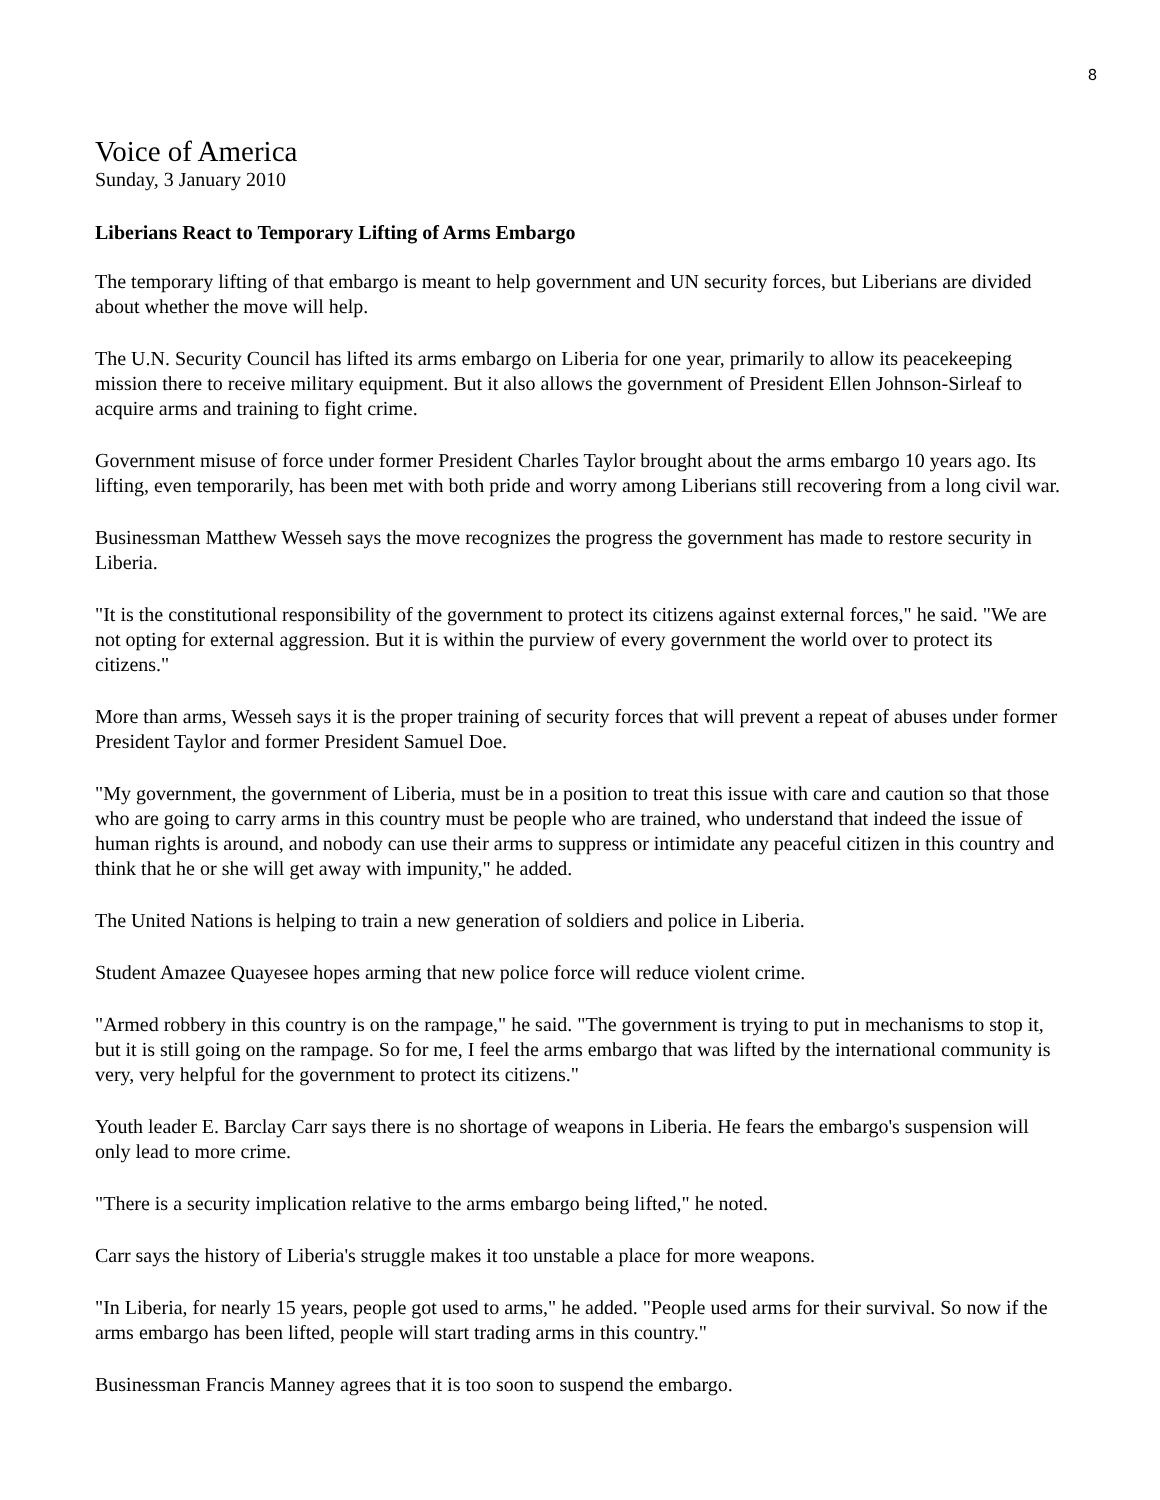8
Voice of America
Sunday, 3 January 2010
Liberians React to Temporary Lifting of Arms Embargo
The temporary lifting of that embargo is meant to help government and UN security forces, but Liberians are divided about whether the move will help.
The U.N. Security Council has lifted its arms embargo on Liberia for one year, primarily to allow its peacekeeping mission there to receive military equipment. But it also allows the government of President Ellen Johnson-Sirleaf to acquire arms and training to fight crime.
Government misuse of force under former President Charles Taylor brought about the arms embargo 10 years ago. Its lifting, even temporarily, has been met with both pride and worry among Liberians still recovering from a long civil war.
Businessman Matthew Wesseh says the move recognizes the progress the government has made to restore security in Liberia.
"It is the constitutional responsibility of the government to protect its citizens against external forces," he said. "We are not opting for external aggression. But it is within the purview of every government the world over to protect its citizens."
More than arms, Wesseh says it is the proper training of security forces that will prevent a repeat of abuses under former President Taylor and former President Samuel Doe.
"My government, the government of Liberia, must be in a position to treat this issue with care and caution so that those who are going to carry arms in this country must be people who are trained, who understand that indeed the issue of human rights is around, and nobody can use their arms to suppress or intimidate any peaceful citizen in this country and think that he or she will get away with impunity," he added.
The United Nations is helping to train a new generation of soldiers and police in Liberia.
Student Amazee Quayesee hopes arming that new police force will reduce violent crime.
"Armed robbery in this country is on the rampage," he said. "The government is trying to put in mechanisms to stop it, but it is still going on the rampage. So for me, I feel the arms embargo that was lifted by the international community is very, very helpful for the government to protect its citizens."
Youth leader E. Barclay Carr says there is no shortage of weapons in Liberia. He fears the embargo's suspension will only lead to more crime.
"There is a security implication relative to the arms embargo being lifted," he noted.
Carr says the history of Liberia's struggle makes it too unstable a place for more weapons.
"In Liberia, for nearly 15 years, people got used to arms," he added. "People used arms for their survival. So now if the arms embargo has been lifted, people will start trading arms in this country."
Businessman Francis Manney agrees that it is too soon to suspend the embargo.